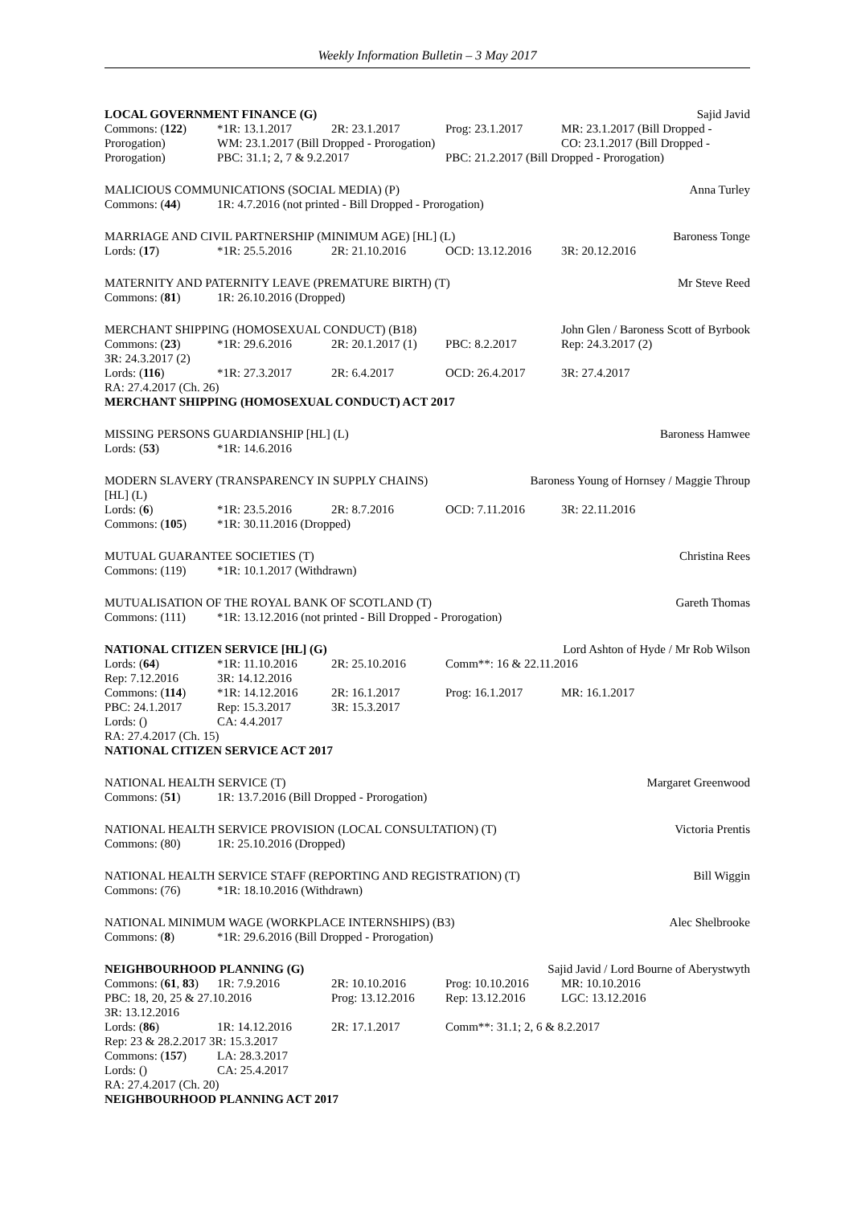Weekly Information Bulletin – 3 May 2017
LOCAL GOVERNMENT FINANCE (G) Sajid Javid
Commons: (122) *1R: 13.1.2017 2R: 23.1.2017 Prog: 23.1.2017 MR: 23.1.2017 (Bill Dropped -
Prorogation) WM: 23.1.2017 (Bill Dropped - Prorogation) CO: 23.1.2017 (Bill Dropped -
Prorogation) PBC: 31.1; 2, 7 & 9.2.2017 PBC: 21.2.2017 (Bill Dropped - Prorogation)
MALICIOUS COMMUNICATIONS (SOCIAL MEDIA) (P) Anna Turley
Commons: (44) 1R: 4.7.2016 (not printed - Bill Dropped - Prorogation)
MARRIAGE AND CIVIL PARTNERSHIP (MINIMUM AGE) [HL] (L) Baroness Tonge
Lords: (17) *1R: 25.5.2016 2R: 21.10.2016 OCD: 13.12.2016 3R: 20.12.2016
MATERNITY AND PATERNITY LEAVE (PREMATURE BIRTH) (T) Mr Steve Reed
Commons: (81) 1R: 26.10.2016 (Dropped)
MERCHANT SHIPPING (HOMOSEXUAL CONDUCT) (B18) John Glen / Baroness Scott of Byrbook
Commons: (23) *1R: 29.6.2016 2R: 20.1.2017 (1) PBC: 8.2.2017 Rep: 24.3.2017 (2)
3R: 24.3.2017 (2)
Lords: (116) *1R: 27.3.2017 2R: 6.4.2017 OCD: 26.4.2017 3R: 27.4.2017
RA: 27.4.2017 (Ch. 26)
MERCHANT SHIPPING (HOMOSEXUAL CONDUCT) ACT 2017
MISSING PERSONS GUARDIANSHIP [HL] (L) Baroness Hamwee
Lords: (53) *1R: 14.6.2016
MODERN SLAVERY (TRANSPARENCY IN SUPPLY CHAINS) Baroness Young of Hornsey / Maggie Throup
[HL] (L)
Lords: (6) *1R: 23.5.2016 2R: 8.7.2016 OCD: 7.11.2016 3R: 22.11.2016
Commons: (105) *1R: 30.11.2016 (Dropped)
MUTUAL GUARANTEE SOCIETIES (T) Christina Rees
Commons: (119) *1R: 10.1.2017 (Withdrawn)
MUTUALISATION OF THE ROYAL BANK OF SCOTLAND (T) Gareth Thomas
Commons: (111) *1R: 13.12.2016 (not printed - Bill Dropped - Prorogation)
NATIONAL CITIZEN SERVICE [HL] (G) Lord Ashton of Hyde / Mr Rob Wilson
Lords: (64) *1R: 11.10.2016 2R: 25.10.2016 Comm**: 16 & 22.11.2016
Rep: 7.12.2016 3R: 14.12.2016
Commons: (114) *1R: 14.12.2016 2R: 16.1.2017 Prog: 16.1.2017 MR: 16.1.2017
PBC: 24.1.2017 Rep: 15.3.2017 3R: 15.3.2017
Lords: () CA: 4.4.2017
RA: 27.4.2017 (Ch. 15)
NATIONAL CITIZEN SERVICE ACT 2017
NATIONAL HEALTH SERVICE (T) Margaret Greenwood
Commons: (51) 1R: 13.7.2016 (Bill Dropped - Prorogation)
NATIONAL HEALTH SERVICE PROVISION (LOCAL CONSULTATION) (T) Victoria Prentis
Commons: (80) 1R: 25.10.2016 (Dropped)
NATIONAL HEALTH SERVICE STAFF (REPORTING AND REGISTRATION) (T) Bill Wiggin
Commons: (76) *1R: 18.10.2016 (Withdrawn)
NATIONAL MINIMUM WAGE (WORKPLACE INTERNSHIPS) (B3) Alec Shelbrooke
Commons: (8) *1R: 29.6.2016 (Bill Dropped - Prorogation)
NEIGHBOURHOOD PLANNING (G) Sajid Javid / Lord Bourne of Aberystwyth
Commons: (61, 83) 1R: 7.9.2016 2R: 10.10.2016 Prog: 10.10.2016 MR: 10.10.2016
PBC: 18, 20, 25 & 27.10.2016 Prog: 13.12.2016 Rep: 13.12.2016 LGC: 13.12.2016
3R: 13.12.2016
Lords: (86) 1R: 14.12.2016 2R: 17.1.2017 Comm**: 31.1; 2, 6 & 8.2.2017
Rep: 23 & 28.2.2017 3R: 15.3.2017
Commons: (157) LA: 28.3.2017
Lords: () CA: 25.4.2017
RA: 27.4.2017 (Ch. 20)
NEIGHBOURHOOD PLANNING ACT 2017